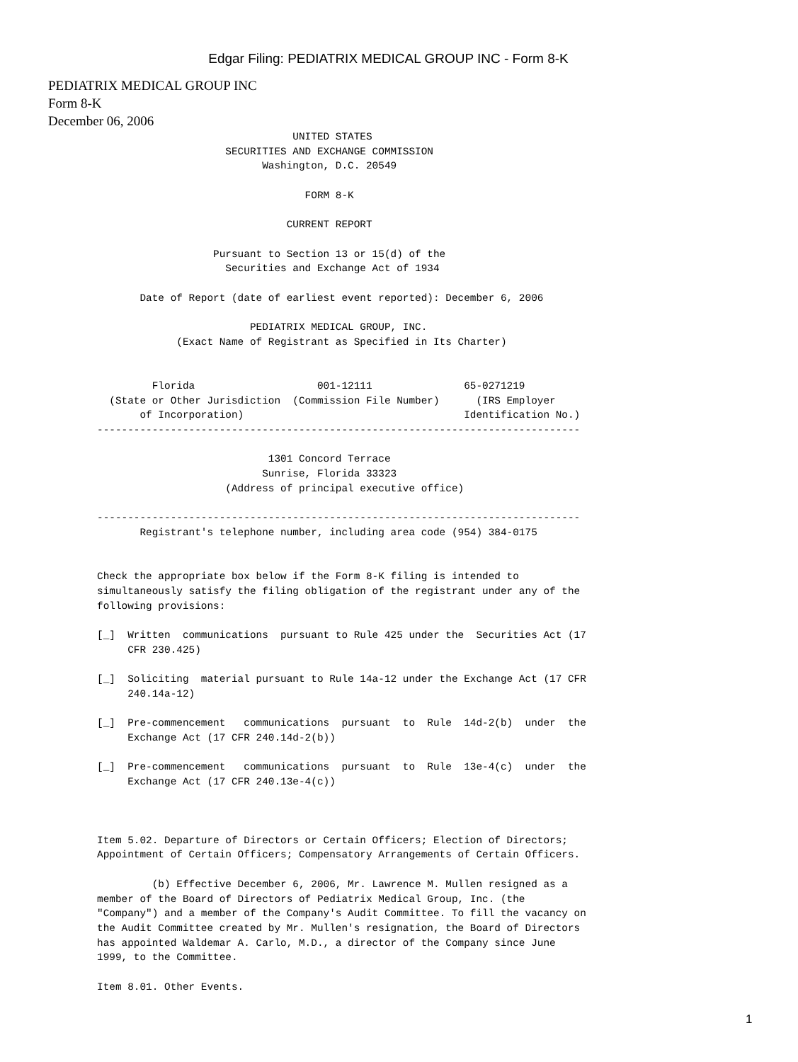Edgar Filing: PEDIATRIX MEDICAL GROUP INC - Form 8-K
PEDIATRIX MEDICAL GROUP INC
Form 8-K
December 06, 2006
                                UNITED STATES
                     SECURITIES AND EXCHANGE COMMISSION
                           Washington, D.C. 20549

                                  FORM 8-K

                               CURRENT REPORT

                   Pursuant to Section 13 or 15(d) of the
                     Securities and Exchange Act of 1934

       Date of Report (date of earliest event reported): December 6, 2006

                         PEDIATRIX MEDICAL GROUP, INC.
             (Exact Name of Registrant as Specified in Its Charter)


         Florida                    001-12111               65-0271219
  (State or Other Jurisdiction  (Commission File Number)      (IRS Employer
       of Incorporation)                                    Identification No.)
-------------------------------------------------------------------------------

                            1301 Concord Terrace
                           Sunrise, Florida 33323
                     (Address of principal executive office)

-------------------------------------------------------------------------------
       Registrant's telephone number, including area code (954) 384-0175


Check the appropriate box below if the Form 8-K filing is intended to
simultaneously satisfy the filing obligation of the registrant under any of the
following provisions:

[_]  Written  communications  pursuant to Rule 425 under the  Securities Act (17
     CFR 230.425)

[_]  Soliciting  material pursuant to Rule 14a-12 under the Exchange Act (17 CFR
     240.14a-12)

[_]  Pre-commencement   communications  pursuant  to  Rule  14d-2(b)  under  the
     Exchange Act (17 CFR 240.14d-2(b))

[_]  Pre-commencement   communications  pursuant  to  Rule  13e-4(c)  under  the
     Exchange Act (17 CFR 240.13e-4(c))



Item 5.02. Departure of Directors or Certain Officers; Election of Directors;
Appointment of Certain Officers; Compensatory Arrangements of Certain Officers.

         (b) Effective December 6, 2006, Mr. Lawrence M. Mullen resigned as a
member of the Board of Directors of Pediatrix Medical Group, Inc. (the
"Company") and a member of the Company's Audit Committee. To fill the vacancy on
the Audit Committee created by Mr. Mullen's resignation, the Board of Directors
has appointed Waldemar A. Carlo, M.D., a director of the Company since June
1999, to the Committee.

Item 8.01. Other Events.
1